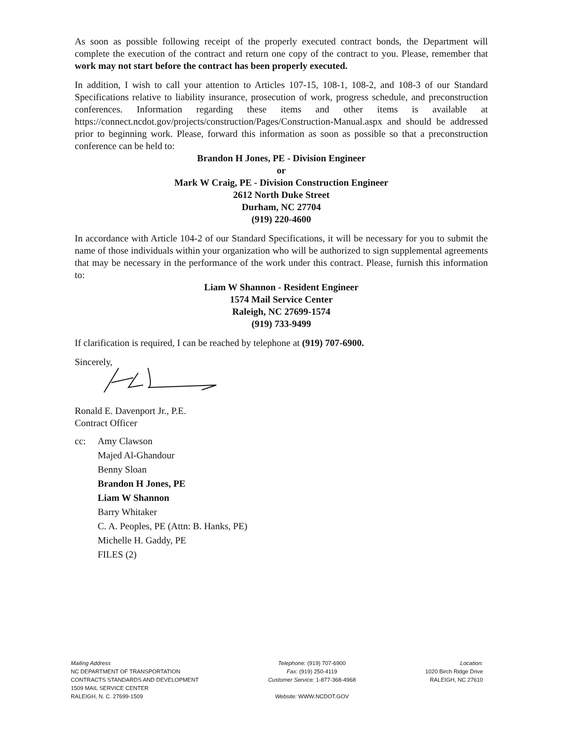As soon as possible following receipt of the properly executed contract bonds, the Department will complete the execution of the contract and return one copy of the contract to you. Please, remember that work may not start before the contract has been properly executed.
In addition, I wish to call your attention to Articles 107-15, 108-1, 108-2, and 108-3 of our Standard Specifications relative to liability insurance, prosecution of work, progress schedule, and preconstruction conferences. Information regarding these items and other items is available at https://connect.ncdot.gov/projects/construction/Pages/Construction-Manual.aspx and should be addressed prior to beginning work. Please, forward this information as soon as possible so that a preconstruction conference can be held to:
Brandon H Jones, PE - Division Engineer
or
Mark W Craig, PE - Division Construction Engineer
2612 North Duke Street
Durham, NC 27704
(919) 220-4600
In accordance with Article 104-2 of our Standard Specifications, it will be necessary for you to submit the name of those individuals within your organization who will be authorized to sign supplemental agreements that may be necessary in the performance of the work under this contract. Please, furnish this information to:
Liam W Shannon - Resident Engineer
1574 Mail Service Center
Raleigh, NC 27699-1574
(919) 733-9499
If clarification is required, I can be reached by telephone at (919) 707-6900.
Sincerely,
Ronald E. Davenport Jr., P.E.
Contract Officer
cc: Amy Clawson
Majed Al-Ghandour
Benny Sloan
Brandon H Jones, PE
Liam W Shannon
Barry Whitaker
C. A. Peoples, PE (Attn: B. Hanks, PE)
Michelle H. Gaddy, PE
FILES (2)
Mailing Address
NC DEPARTMENT OF TRANSPORTATION
CONTRACTS STANDARDS AND DEVELOPMENT
1509 MAIL SERVICE CENTER
RALEIGH, N. C. 27699-1509
Telephone: (919) 707-6900
Fax: (919) 250-4119
Customer Service: 1-877-368-4968
Website: WWW.NCDOT.GOV
Location:
1020 Birch Ridge Drive
RALEIGH, NC 27610